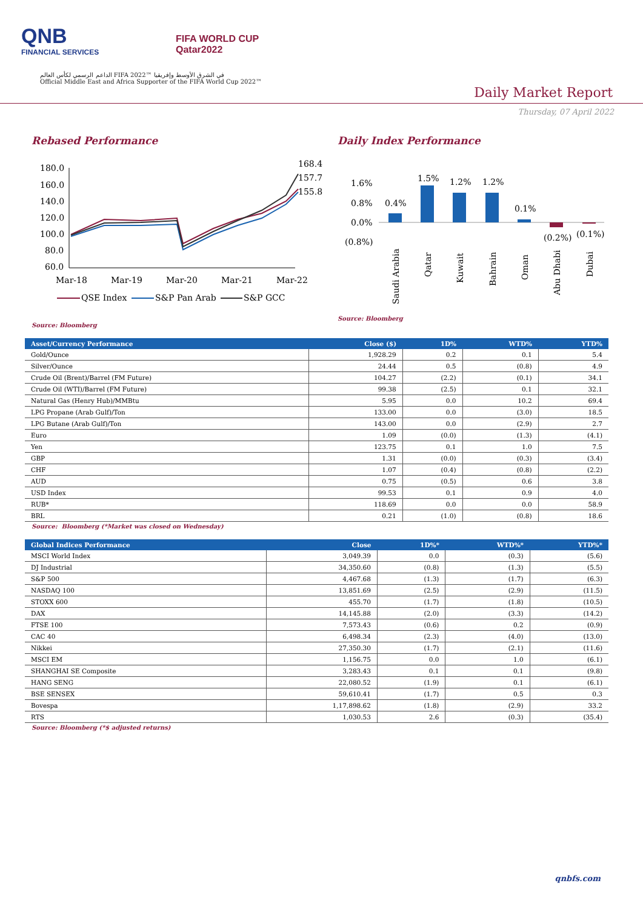QNB
FINANCIAL SERVICES
FIFA WORLD CUP
Qatar2022
الداعم الرسمي لكأس العالم FIFA 2022™ في الشرق الأوسط وإفريقيا
Official Middle East and Africa Supporter of the FIFA World Cup 2022™
Daily Market Report
Thursday, 07 April 2022
Rebased Performance
180.0
160.0
140.0
120.0
100.0
80.0
60.0
168.4
157.7
155.8
Mar-18
Mar-19
Mar-20
Mar-21
Mar-22
QSE Index
S&P Pan Arab
S&P GCC
Daily Index Performance
1.6%
0.8%
0.0%
(0.8%)
0.4%
1.5%
1.2%
1.2%
0.1%
(0.2%)
(0.1%)
Saudi Arabia
Qatar
Kuwait
Bahrain
Oman
Abu Dhabi
Dubai
Source: Bloomberg
Source: Bloomberg
| Asset/Currency Performance | Close ($) | 1D% | WTD% | YTD% |
| --- | --- | --- | --- | --- |
| Gold/Ounce | 1,928.29 | 0.2 | 0.1 | 5.4 |
| Silver/Ounce | 24.44 | 0.5 | (0.8) | 4.9 |
| Crude Oil (Brent)/Barrel (FM Future) | 104.27 | (2.2) | (0.1) | 34.1 |
| Crude Oil (WTI)/Barrel (FM Future) | 99.38 | (2.5) | 0.1 | 32.1 |
| Natural Gas (Henry Hub)/MMBtu | 5.95 | 0.0 | 10.2 | 69.4 |
| LPG Propane (Arab Gulf)/Ton | 133.00 | 0.0 | (3.0) | 18.5 |
| LPG Butane (Arab Gulf)/Ton | 143.00 | 0.0 | (2.9) | 2.7 |
| Euro | 1.09 | (0.0) | (1.3) | (4.1) |
| Yen | 123.75 | 0.1 | 1.0 | 7.5 |
| GBP | 1.31 | (0.0) | (0.3) | (3.4) |
| CHF | 1.07 | (0.4) | (0.8) | (2.2) |
| AUD | 0.75 | (0.5) | 0.6 | 3.8 |
| USD Index | 99.53 | 0.1 | 0.9 | 4.0 |
| RUB* | 118.69 | 0.0 | 0.0 | 58.9 |
| BRL | 0.21 | (1.0) | (0.8) | 18.6 |
Source: Bloomberg (*Market was closed on Wednesday)
| Global Indices Performance | Close | 1D%* | WTD%* | YTD%* |
| --- | --- | --- | --- | --- |
| MSCI World Index | 3,049.39 | 0.0 | (0.3) | (5.6) |
| DJ Industrial | 34,350.60 | (0.8) | (1.3) | (5.5) |
| S&P 500 | 4,467.68 | (1.3) | (1.7) | (6.3) |
| NASDAQ 100 | 13,851.69 | (2.5) | (2.9) | (11.5) |
| STOXX 600 | 455.70 | (1.7) | (1.8) | (10.5) |
| DAX | 14,145.88 | (2.0) | (3.3) | (14.2) |
| FTSE 100 | 7,573.43 | (0.6) | 0.2 | (0.9) |
| CAC 40 | 6,498.34 | (2.3) | (4.0) | (13.0) |
| Nikkei | 27,350.30 | (1.7) | (2.1) | (11.6) |
| MSCI EM | 1,156.75 | 0.0 | 1.0 | (6.1) |
| SHANGHAI SE Composite | 3,283.43 | 0.1 | 0.1 | (9.8) |
| HANG SENG | 22,080.52 | (1.9) | 0.1 | (6.1) |
| BSE SENSEX | 59,610.41 | (1.7) | 0.5 | 0.3 |
| Bovespa | 1,17,898.62 | (1.8) | (2.9) | 33.2 |
| RTS | 1,030.53 | 2.6 | (0.3) | (35.4) |
Source: Bloomberg (*$ adjusted returns)
qnbfs.com